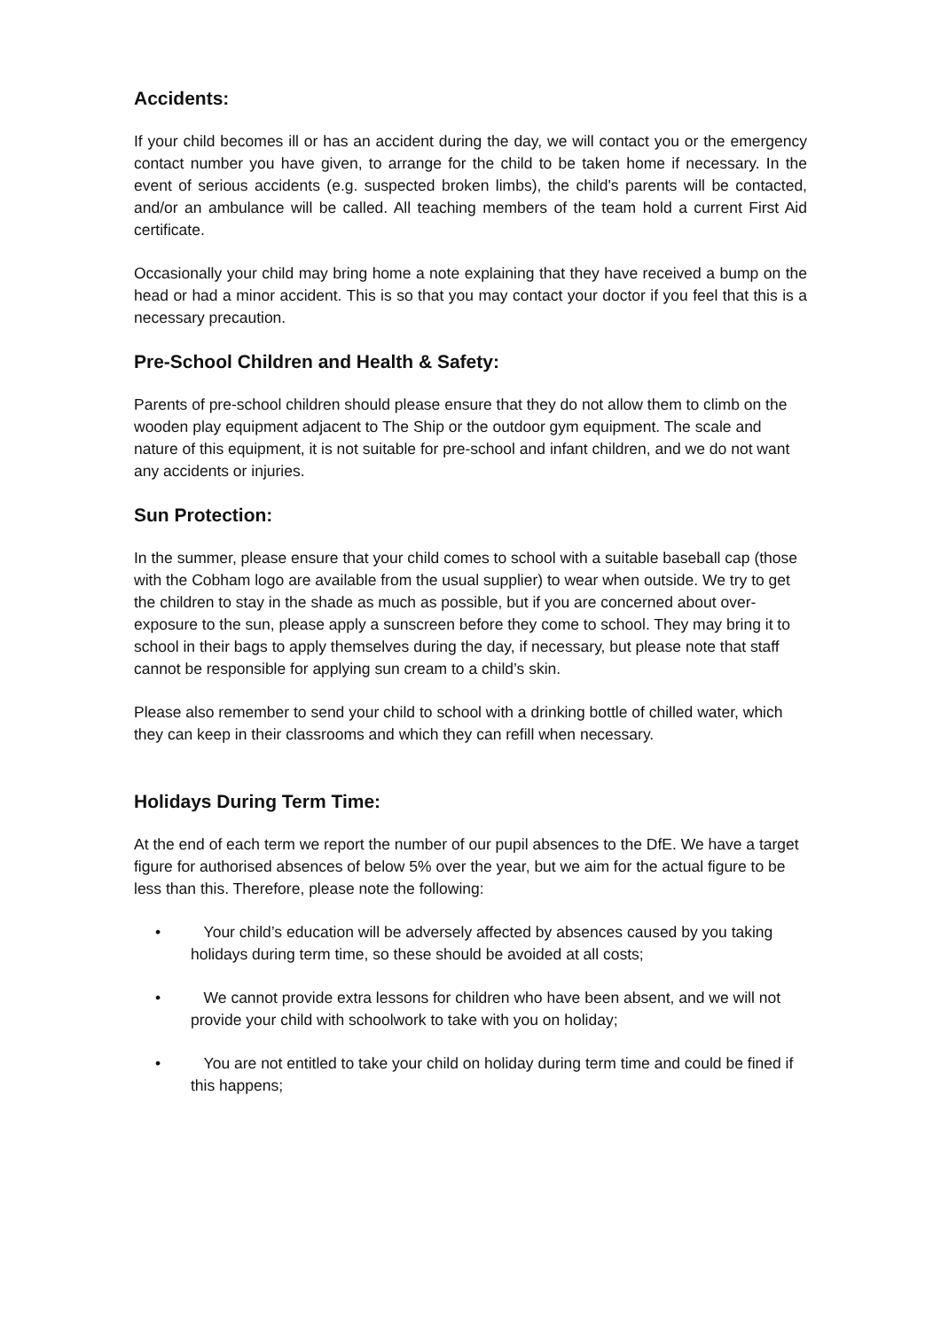Accidents:
If your child becomes ill or has an accident during the day, we will contact you or the emergency contact number you have given, to arrange for the child to be taken home if necessary. In the event of serious accidents (e.g. suspected broken limbs), the child's parents will be contacted, and/or an ambulance will be called. All teaching members of the team hold a current First Aid certificate.
Occasionally your child may bring home a note explaining that they have received a bump on the head or had a minor accident. This is so that you may contact your doctor if you feel that this is a necessary precaution.
Pre-School Children and Health & Safety:
Parents of pre-school children should please ensure that they do not allow them to climb on the wooden play equipment adjacent to The Ship or the outdoor gym equipment. The scale and nature of this equipment, it is not suitable for pre-school and infant children, and we do not want any accidents or injuries.
Sun Protection:
In the summer, please ensure that your child comes to school with a suitable baseball cap (those with the Cobham logo are available from the usual supplier) to wear when outside. We try to get the children to stay in the shade as much as possible, but if you are concerned about over-exposure to the sun, please apply a sunscreen before they come to school. They may bring it to school in their bags to apply themselves during the day, if necessary, but please note that staff cannot be responsible for applying sun cream to a child’s skin.
Please also remember to send your child to school with a drinking bottle of chilled water, which they can keep in their classrooms and which they can refill when necessary.
Holidays During Term Time:
At the end of each term we report the number of our pupil absences to the DfE. We have a target figure for authorised absences of below 5% over the year, but we aim for the actual figure to be less than this. Therefore, please note the following:
• Your child’s education will be adversely affected by absences caused by you taking holidays during term time, so these should be avoided at all costs;
• We cannot provide extra lessons for children who have been absent, and we will not provide your child with schoolwork to take with you on holiday;
• You are not entitled to take your child on holiday during term time and could be fined if this happens;